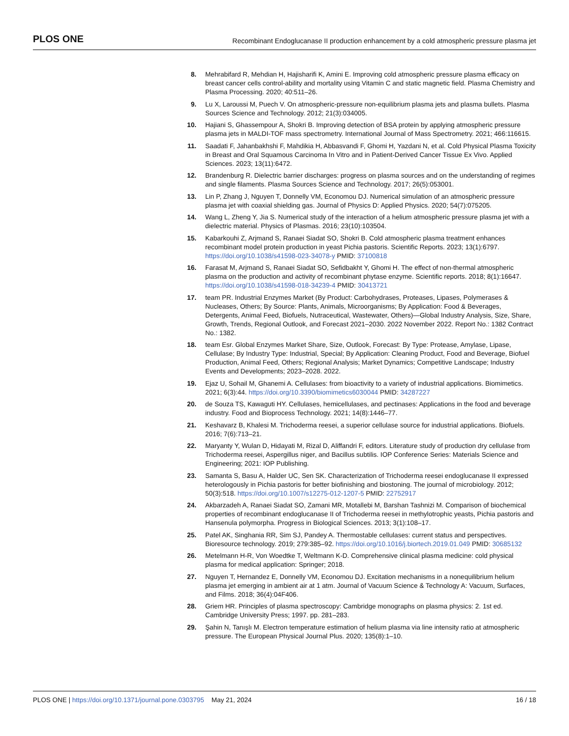PLOS ONE Recombinant Endoglucanase II production enhancement by a cold atmospheric pressure plasma jet
8. Mehrabifard R, Mehdian H, Hajisharifi K, Amini E. Improving cold atmospheric pressure plasma efficacy on breast cancer cells control-ability and mortality using Vitamin C and static magnetic field. Plasma Chemistry and Plasma Processing. 2020; 40:511–26.
9. Lu X, Laroussi M, Puech V. On atmospheric-pressure non-equilibrium plasma jets and plasma bullets. Plasma Sources Science and Technology. 2012; 21(3):034005.
10. Hajiani S, Ghassempour A, Shokri B. Improving detection of BSA protein by applying atmospheric pressure plasma jets in MALDI-TOF mass spectrometry. International Journal of Mass Spectrometry. 2021; 466:116615.
11. Saadati F, Jahanbakhshi F, Mahdikia H, Abbasvandi F, Ghomi H, Yazdani N, et al. Cold Physical Plasma Toxicity in Breast and Oral Squamous Carcinoma In Vitro and in Patient-Derived Cancer Tissue Ex Vivo. Applied Sciences. 2023; 13(11):6472.
12. Brandenburg R. Dielectric barrier discharges: progress on plasma sources and on the understanding of regimes and single filaments. Plasma Sources Science and Technology. 2017; 26(5):053001.
13. Lin P, Zhang J, Nguyen T, Donnelly VM, Economou DJ. Numerical simulation of an atmospheric pressure plasma jet with coaxial shielding gas. Journal of Physics D: Applied Physics. 2020; 54(7):075205.
14. Wang L, Zheng Y, Jia S. Numerical study of the interaction of a helium atmospheric pressure plasma jet with a dielectric material. Physics of Plasmas. 2016; 23(10):103504.
15. Kabarkouhi Z, Arjmand S, Ranaei Siadat SO, Shokri B. Cold atmospheric plasma treatment enhances recombinant model protein production in yeast Pichia pastoris. Scientific Reports. 2023; 13(1):6797. https://doi.org/10.1038/s41598-023-34078-y PMID: 37100818
16. Farasat M, Arjmand S, Ranaei Siadat SO, Sefidbakht Y, Ghomi H. The effect of non-thermal atmospheric plasma on the production and activity of recombinant phytase enzyme. Scientific reports. 2018; 8(1):16647. https://doi.org/10.1038/s41598-018-34239-4 PMID: 30413721
17. team PR. Industrial Enzymes Market (By Product: Carbohydrases, Proteases, Lipases, Polymerases & Nucleases, Others; By Source: Plants, Animals, Microorganisms; By Application: Food & Beverages, Detergents, Animal Feed, Biofuels, Nutraceutical, Wastewater, Others)—Global Industry Analysis, Size, Share, Growth, Trends, Regional Outlook, and Forecast 2021–2030. 2022 November 2022. Report No.: 1382 Contract No.: 1382.
18. team Esr. Global Enzymes Market Share, Size, Outlook, Forecast: By Type: Protease, Amylase, Lipase, Cellulase; By Industry Type: Industrial, Special; By Application: Cleaning Product, Food and Beverage, Biofuel Production, Animal Feed, Others; Regional Analysis; Market Dynamics; Competitive Landscape; Industry Events and Developments; 2023–2028. 2022.
19. Ejaz U, Sohail M, Ghanemi A. Cellulases: from bioactivity to a variety of industrial applications. Biomimetics. 2021; 6(3):44. https://doi.org/10.3390/biomimetics6030044 PMID: 34287227
20. de Souza TS, Kawaguti HY. Cellulases, hemicellulases, and pectinases: Applications in the food and beverage industry. Food and Bioprocess Technology. 2021; 14(8):1446–77.
21. Keshavarz B, Khalesi M. Trichoderma reesei, a superior cellulase source for industrial applications. Biofuels. 2016; 7(6):713–21.
22. Maryanty Y, Wulan D, Hidayati M, Rizal D, Aliffandri F, editors. Literature study of production dry cellulase from Trichoderma reesei, Aspergillus niger, and Bacillus subtilis. IOP Conference Series: Materials Science and Engineering; 2021: IOP Publishing.
23. Samanta S, Basu A, Halder UC, Sen SK. Characterization of Trichoderma reesei endoglucanase II expressed heterologously in Pichia pastoris for better biofinishing and biostoning. The journal of microbiology. 2012; 50(3):518. https://doi.org/10.1007/s12275-012-1207-5 PMID: 22752917
24. Akbarzadeh A, Ranaei Siadat SO, Zamani MR, Motallebi M, Barshan Tashnizi M. Comparison of biochemical properties of recombinant endoglucanase II of Trichoderma reesei in methylotrophic yeasts, Pichia pastoris and Hansenula polymorpha. Progress in Biological Sciences. 2013; 3(1):108–17.
25. Patel AK, Singhania RR, Sim SJ, Pandey A. Thermostable cellulases: current status and perspectives. Bioresource technology. 2019; 279:385–92. https://doi.org/10.1016/j.biortech.2019.01.049 PMID: 30685132
26. Metelmann H-R, Von Woedtke T, Weltmann K-D. Comprehensive clinical plasma medicine: cold physical plasma for medical application: Springer; 2018.
27. Nguyen T, Hernandez E, Donnelly VM, Economou DJ. Excitation mechanisms in a nonequilibrium helium plasma jet emerging in ambient air at 1 atm. Journal of Vacuum Science & Technology A: Vacuum, Surfaces, and Films. 2018; 36(4):04F406.
28. Griem HR. Principles of plasma spectroscopy: Cambridge monographs on plasma physics: 2. 1st ed. Cambridge University Press; 1997. pp. 281–283.
29. Şahin N, Tanışlı M. Electron temperature estimation of helium plasma via line intensity ratio at atmospheric pressure. The European Physical Journal Plus. 2020; 135(8):1–10.
PLOS ONE | https://doi.org/10.1371/journal.pone.0303795 May 21, 2024 16 / 18